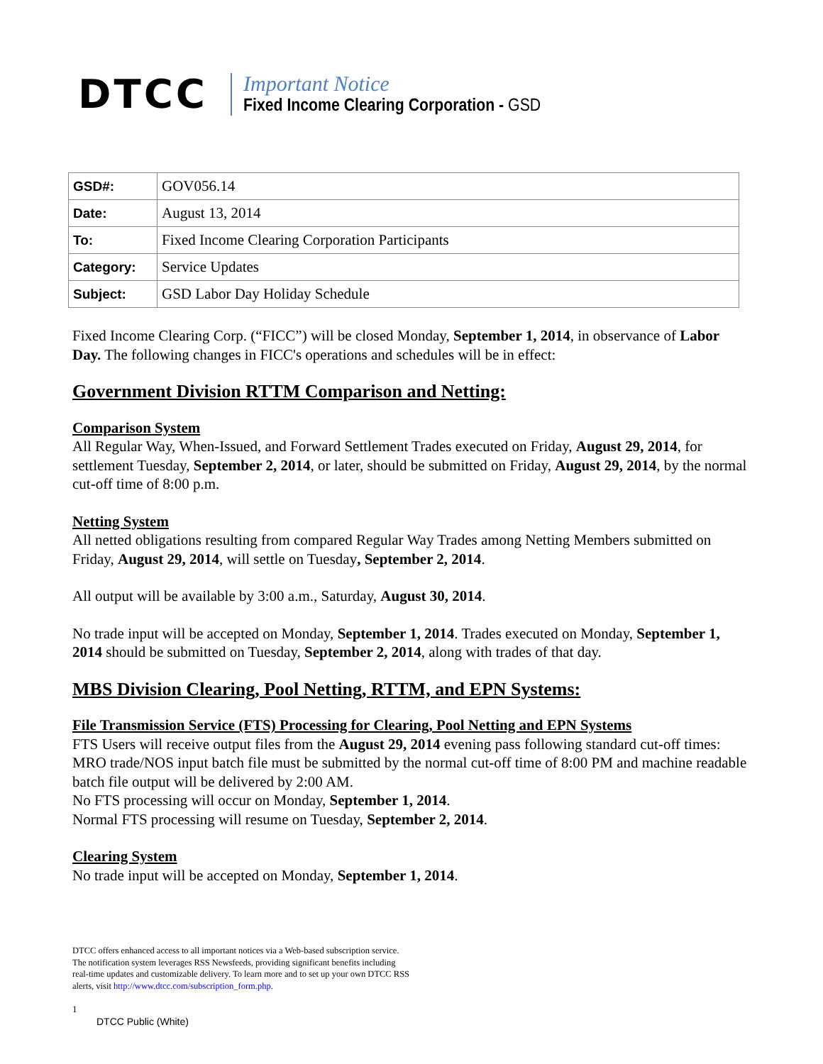DTCC
Important Notice
Fixed Income Clearing Corporation - GSD
| GSD#: | GOV056.14 |
| Date: | August 13, 2014 |
| To: | Fixed Income Clearing Corporation Participants |
| Category: | Service Updates |
| Subject: | GSD Labor Day Holiday Schedule |
Fixed Income Clearing Corp. (“FICC”) will be closed Monday, September 1, 2014, in observance of Labor Day. The following changes in FICC's operations and schedules will be in effect:
Government Division RTTM Comparison and Netting:
Comparison System
All Regular Way, When-Issued, and Forward Settlement Trades executed on Friday, August 29, 2014, for settlement Tuesday, September 2, 2014, or later, should be submitted on Friday, August 29, 2014, by the normal cut-off time of 8:00 p.m.
Netting System
All netted obligations resulting from compared Regular Way Trades among Netting Members submitted on Friday, August 29, 2014, will settle on Tuesday, September 2, 2014.
All output will be available by 3:00 a.m., Saturday, August 30, 2014.
No trade input will be accepted on Monday, September 1, 2014. Trades executed on Monday, September 1, 2014 should be submitted on Tuesday, September 2, 2014, along with trades of that day.
MBS Division Clearing, Pool Netting, RTTM, and EPN Systems:
File Transmission Service (FTS) Processing for Clearing, Pool Netting and EPN Systems
FTS Users will receive output files from the August 29, 2014 evening pass following standard cut-off times: MRO trade/NOS input batch file must be submitted by the normal cut-off time of 8:00 PM and machine readable batch file output will be delivered by 2:00 AM.
No FTS processing will occur on Monday, September 1, 2014.
Normal FTS processing will resume on Tuesday, September 2, 2014.
Clearing System
No trade input will be accepted on Monday, September 1, 2014.
DTCC offers enhanced access to all important notices via a Web-based subscription service.
The notification system leverages RSS Newsfeeds, providing significant benefits including
real-time updates and customizable delivery. To learn more and to set up your own DTCC RSS
alerts, visit http://www.dtcc.com/subscription_form.php.
1
DTCC Public (White)